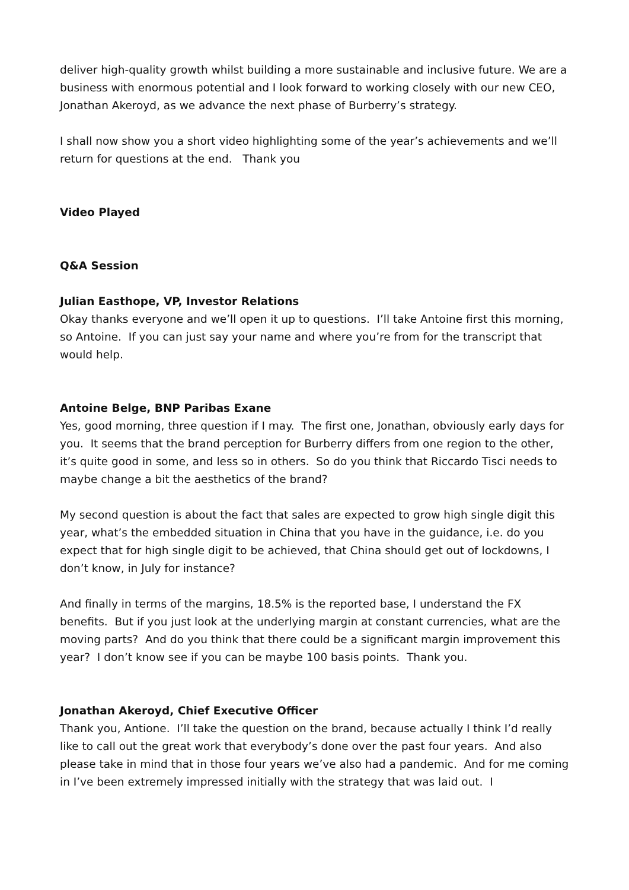deliver high-quality growth whilst building a more sustainable and inclusive future. We are a business with enormous potential and I look forward to working closely with our new CEO, Jonathan Akeroyd, as we advance the next phase of Burberry’s strategy.
I shall now show you a short video highlighting some of the year’s achievements and we’ll return for questions at the end. Thank you
Video Played
Q&A Session
Julian Easthope, VP, Investor Relations
Okay thanks everyone and we’ll open it up to questions. I’ll take Antoine first this morning, so Antoine. If you can just say your name and where you’re from for the transcript that would help.
Antoine Belge, BNP Paribas Exane
Yes, good morning, three question if I may. The first one, Jonathan, obviously early days for you. It seems that the brand perception for Burberry differs from one region to the other, it’s quite good in some, and less so in others. So do you think that Riccardo Tisci needs to maybe change a bit the aesthetics of the brand?
My second question is about the fact that sales are expected to grow high single digit this year, what’s the embedded situation in China that you have in the guidance, i.e. do you expect that for high single digit to be achieved, that China should get out of lockdowns, I don’t know, in July for instance?
And finally in terms of the margins, 18.5% is the reported base, I understand the FX benefits. But if you just look at the underlying margin at constant currencies, what are the moving parts? And do you think that there could be a significant margin improvement this year? I don’t know see if you can be maybe 100 basis points. Thank you.
Jonathan Akeroyd, Chief Executive Officer
Thank you, Antione. I’ll take the question on the brand, because actually I think I’d really like to call out the great work that everybody’s done over the past four years. And also please take in mind that in those four years we’ve also had a pandemic. And for me coming in I’ve been extremely impressed initially with the strategy that was laid out. I